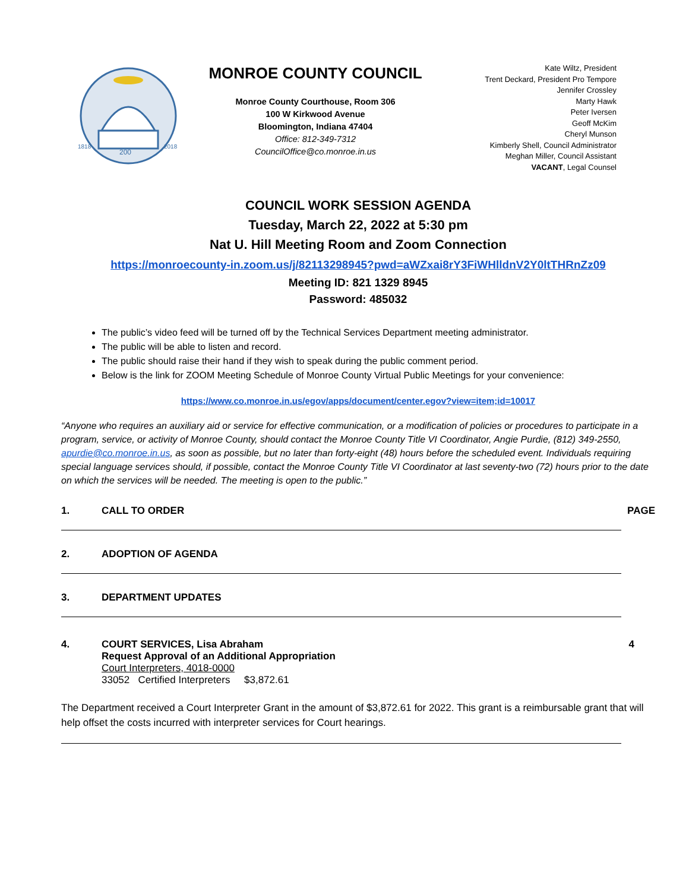200
1818
2018
MONROE COUNTY COUNCIL
Monroe County Courthouse, Room 306
100 W Kirkwood Avenue
Bloomington, Indiana 47404
Office: 812-349-7312
CouncilOffice@co.monroe.in.us
Kate Wiltz, President
Trent Deckard, President Pro Tempore
Jennifer Crossley
Marty Hawk
Peter Iversen
Geoff McKim
Cheryl Munson
Kimberly Shell, Council Administrator
Meghan Miller, Council Assistant
VACANT, Legal Counsel
COUNCIL WORK SESSION AGENDA
Tuesday, March 22, 2022 at 5:30 pm
Nat U. Hill Meeting Room and Zoom Connection
https://monroecounty-in.zoom.us/j/82113298945?pwd=aWZxai8rY3FiWHlldnV2Y0ltTHRnZz09
Meeting ID: 821 1329 8945
Password: 485032
The public’s video feed will be turned off by the Technical Services Department meeting administrator.
The public will be able to listen and record.
The public should raise their hand if they wish to speak during the public comment period.
Below is the link for ZOOM Meeting Schedule of Monroe County Virtual Public Meetings for your convenience:
https://www.co.monroe.in.us/egov/apps/document/center.egov?view=item;id=10017
“Anyone who requires an auxiliary aid or service for effective communication, or a modification of policies or procedures to participate in a program, service, or activity of Monroe County, should contact the Monroe County Title VI Coordinator, Angie Purdie, (812) 349-2550, apurdie@co.monroe.in.us, as soon as possible, but no later than forty-eight (48) hours before the scheduled event. Individuals requiring special language services should, if possible, contact the Monroe County Title VI Coordinator at last seventy-two (72) hours prior to the date on which the services will be needed. The meeting is open to the public.”
1. CALL TO ORDER PAGE
2. ADOPTION OF AGENDA
3. DEPARTMENT UPDATES
4. COURT SERVICES, Lisa Abraham
Request Approval of an Additional Appropriation
Court Interpreters, 4018-0000
33052 Certified Interpreters $3,872.61 4
The Department received a Court Interpreter Grant in the amount of $3,872.61 for 2022. This grant is a reimbursable grant that will help offset the costs incurred with interpreter services for Court hearings.